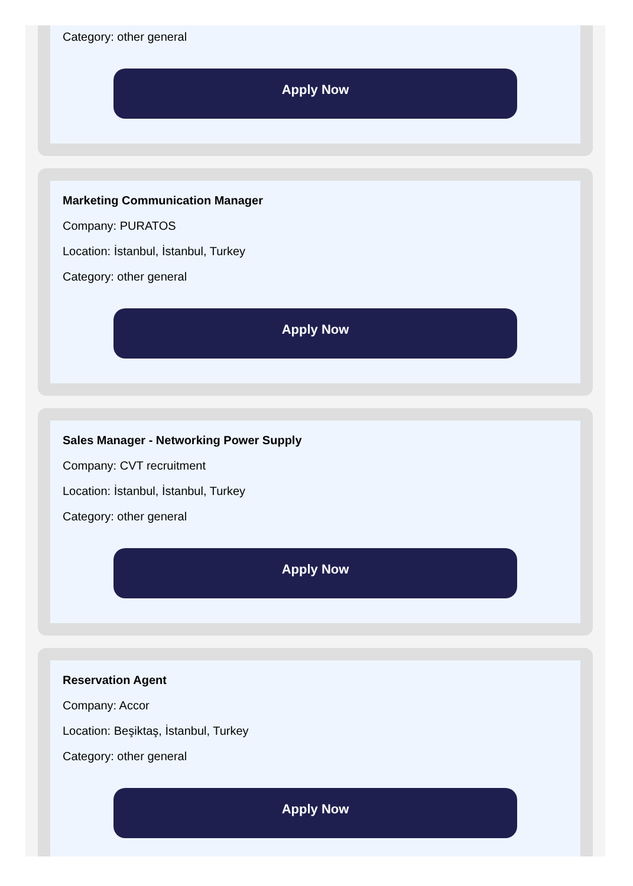Category: other general
Apply Now
Marketing Communication Manager
Company: PURATOS
Location: İstanbul, İstanbul, Turkey
Category: other general
Apply Now
Sales Manager - Networking Power Supply
Company: CVT recruitment
Location: İstanbul, İstanbul, Turkey
Category: other general
Apply Now
Reservation Agent
Company: Accor
Location: Beşiktaş, İstanbul, Turkey
Category: other general
Apply Now